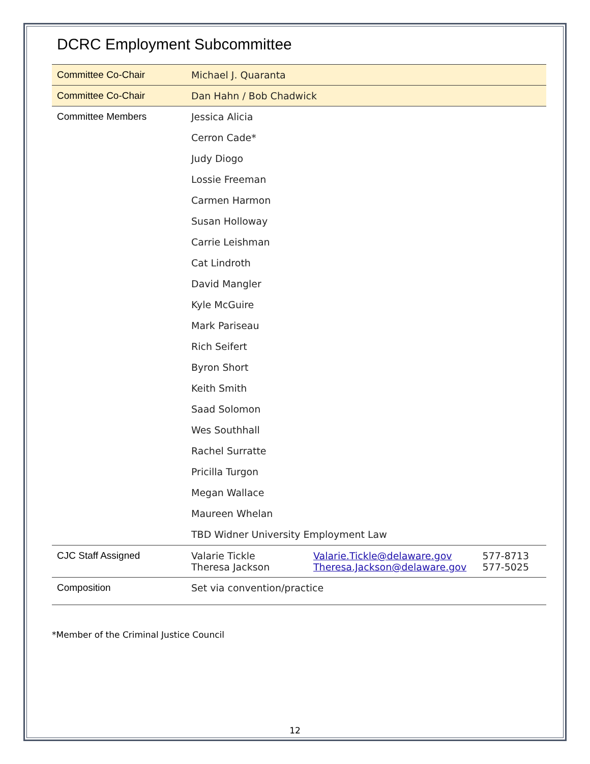DCRC Employment Subcommittee
| Committee Co-Chair | Michael J. Quaranta | | |
| Committee Co-Chair | Dan Hahn / Bob Chadwick | | |
| Committee Members | Jessica Alicia | | |
| | Cerron Cade* | | |
| | Judy Diogo | | |
| | Lossie Freeman | | |
| | Carmen Harmon | | |
| | Susan Holloway | | |
| | Carrie Leishman | | |
| | Cat Lindroth | | |
| | David Mangler | | |
| | Kyle McGuire | | |
| | Mark Pariseau | | |
| | Rich Seifert | | |
| | Byron Short | | |
| | Keith Smith | | |
| | Saad Solomon | | |
| | Wes Southhall | | |
| | Rachel Surratte | | |
| | Pricilla Turgon | | |
| | Megan Wallace | | |
| | Maureen Whelan | | |
| | TBD Widner University Employment Law | | |
| CJC Staff Assigned | Valarie Tickle Theresa Jackson | Valarie.Tickle@delaware.gov Theresa.Jackson@delaware.gov | 577-8713 577-5025 |
| Composition | Set via convention/practice | | |
*Member of the Criminal Justice Council
12